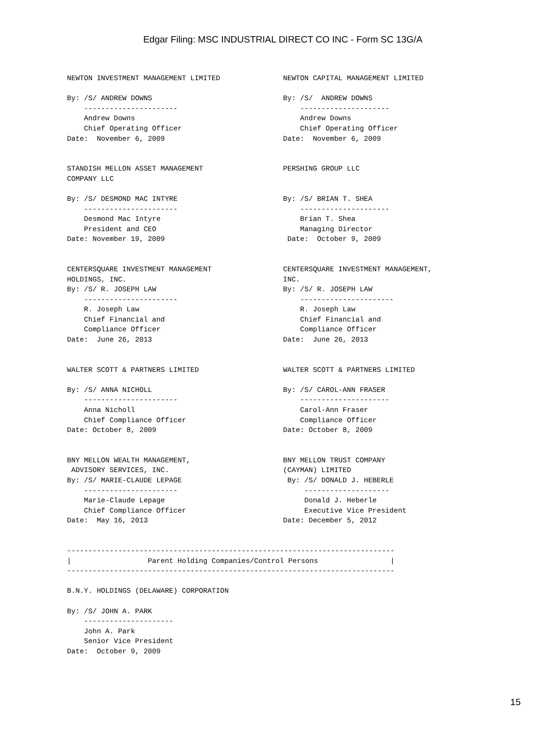Edgar Filing: MSC INDUSTRIAL DIRECT CO INC - Form SC 13G/A
NEWTON INVESTMENT MANAGEMENT LIMITED

By: /S/ ANDREW DOWNS
    ----------------------
    Andrew Downs
    Chief Operating Officer
Date:  November 6, 2009
NEWTON CAPITAL MANAGEMENT LIMITED

By: /S/  ANDREW DOWNS
    ---------------------
    Andrew Downs
    Chief Operating Officer
Date:  November 6, 2009
STANDISH MELLON ASSET MANAGEMENT
COMPANY LLC

By: /S/ DESMOND MAC INTYRE
    ----------------------
    Desmond Mac Intyre
    President and CEO
Date: November 19, 2009
PERSHING GROUP LLC


By: /S/ BRIAN T. SHEA
    ---------------------
    Brian T. Shea
    Managing Director
 Date:  October 9, 2009
CENTERSQUARE INVESTMENT MANAGEMENT
HOLDINGS, INC.
By: /S/ R. JOSEPH LAW
    ----------------------
    R. Joseph Law
    Chief Financial and
    Compliance Officer
Date:  June 26, 2013
CENTERSQUARE INVESTMENT MANAGEMENT,
INC.
By: /S/ R. JOSEPH LAW
    ----------------------
    R. Joseph Law
    Chief Financial and
    Compliance Officer
Date:  June 26, 2013
WALTER SCOTT & PARTNERS LIMITED

By: /S/ ANNA NICHOLL
    ----------------------
    Anna Nicholl
    Chief Compliance Officer
Date: October 8, 2009
WALTER SCOTT & PARTNERS LIMITED

By: /S/ CAROL-ANN FRASER
    ---------------------
    Carol-Ann Fraser
    Compliance Officer
Date: October 8, 2009
BNY MELLON WEALTH MANAGEMENT,
 ADVISORY SERVICES, INC.
By: /S/ MARIE-CLAUDE LEPAGE
    ----------------------
    Marie-Claude Lepage
    Chief Compliance Officer
Date:  May 16, 2013
BNY MELLON TRUST COMPANY
(CAYMAN) LIMITED
 By: /S/ DONALD J. HEBERLE
     --------------------
     Donald J. Heberle
     Executive Vice President
Date: December 5, 2012
-----------------------------------------------------------------------------
|                  Parent Holding Companies/Control Persons                 |
-----------------------------------------------------------------------------

B.N.Y. HOLDINGS (DELAWARE) CORPORATION

By: /S/ JOHN A. PARK
    ---------------------
    John A. Park
    Senior Vice President
Date:  October 9, 2009
15